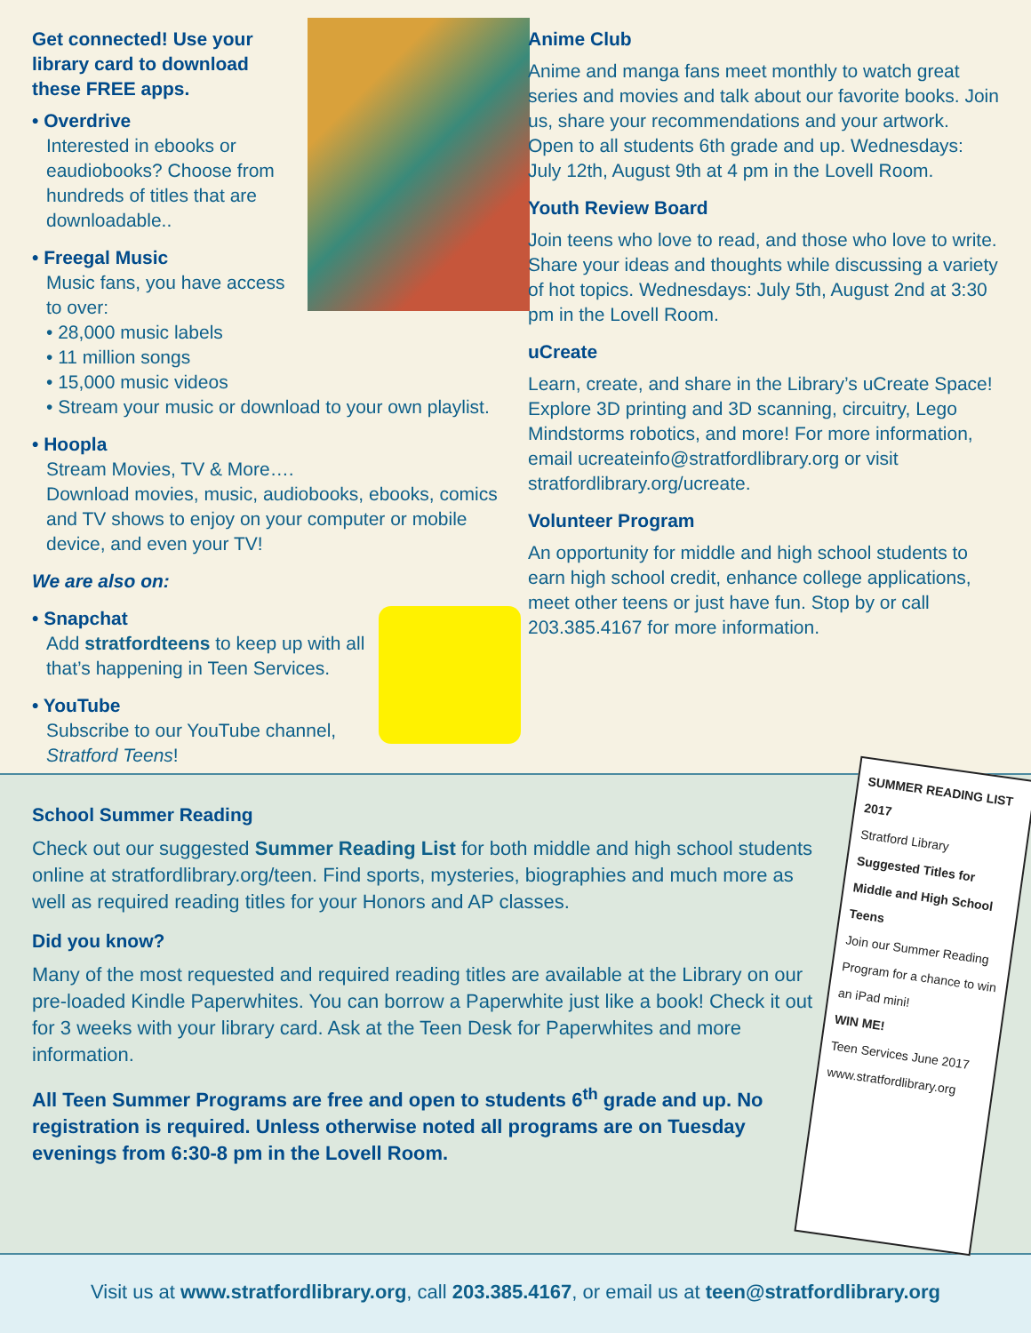Get connected! Use your library card to download these FREE apps.
• Overdrive
Interested in ebooks or eaudiobooks? Choose from hundreds of titles that are downloadable..
• Freegal Music
Music fans, you have access to over:
• 28,000 music labels
• 11 million songs
• 15,000 music videos
• Stream your music or download to your own playlist.
• Hoopla
Stream Movies, TV & More….
Download movies, music, audiobooks, ebooks, comics and TV shows to enjoy on your computer or mobile device, and even your TV!
We are also on:
• Snapchat
Add stratfordteens to keep up with all that’s happening in Teen Services.
• YouTube
Subscribe to our YouTube channel, Stratford Teens!
Anime Club
Anime and manga fans meet monthly to watch great series and movies and talk about our favorite books. Join us, share your recommendations and your artwork. Open to all students 6th grade and up. Wednesdays: July 12th, August 9th at 4 pm in the Lovell Room.
Youth Review Board
Join teens who love to read, and those who love to write. Share your ideas and thoughts while discussing a variety of hot topics. Wednesdays: July 5th, August 2nd at 3:30 pm in the Lovell Room.
uCreate
Learn, create, and share in the Library’s uCreate Space! Explore 3D printing and 3D scanning, circuitry, Lego Mindstorms robotics, and more! For more information, email ucreateinfo@stratfordlibrary.org or visit stratfordlibrary.org/ucreate.
Volunteer Program
An opportunity for middle and high school students to earn high school credit, enhance college applications, meet other teens or just have fun. Stop by or call 203.385.4167 for more information.
School Summer Reading
Check out our suggested Summer Reading List for both middle and high school students online at stratfordlibrary.org/teen. Find sports, mysteries, biographies and much more as well as required reading titles for your Honors and AP classes.
Did you know?
Many of the most requested and required reading titles are available at the Library on our pre-loaded Kindle Paperwhites. You can borrow a Paperwhite just like a book! Check it out for 3 weeks with your library card. Ask at the Teen Desk for Paperwhites and more information.
All Teen Summer Programs are free and open to students 6<sup>th</sup> grade and up. No registration is required. Unless otherwise noted all programs are on Tuesday evenings from 6:30-8 pm in the Lovell Room.
SUMMER READING LIST 2017
Stratford Library
Suggested Titles for Middle and High School Teens
Join our Summer Reading Program for a chance to win an iPad mini!
WIN ME!
Teen Services June 2017
www.stratfordlibrary.org
Visit us at www.stratfordlibrary.org, call 203.385.4167, or email us at teen@stratfordlibrary.org